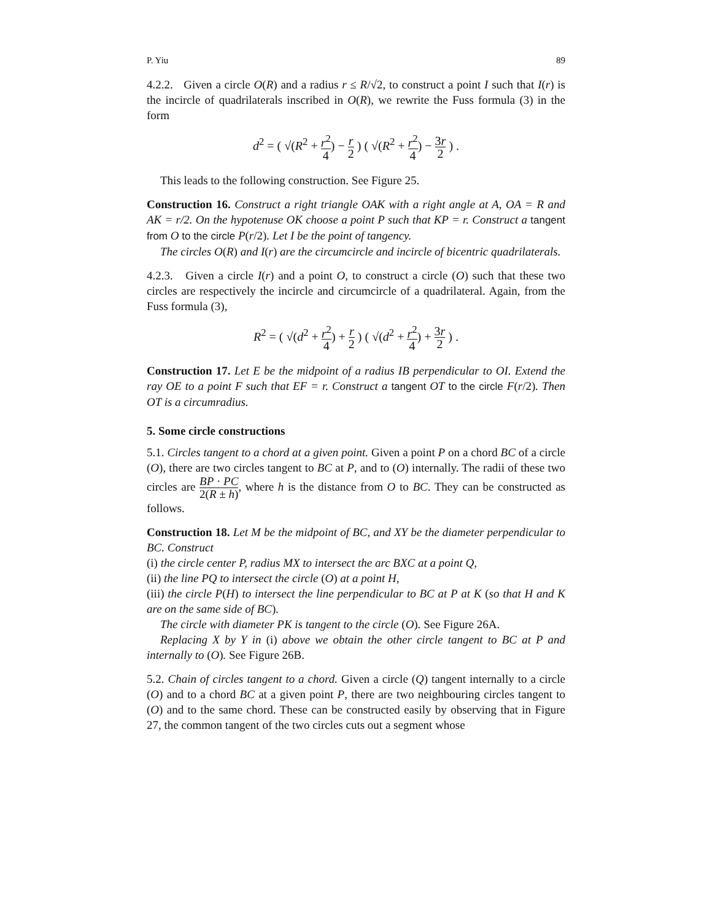P. Yiu 89
4.2.2. Given a circle O(R) and a radius r ≤ R/√2, to construct a point I such that I(r) is the incircle of quadrilaterals inscribed in O(R), we rewrite the Fuss formula (3) in the form
d<sup>2</sup> = ( √(R<sup>2</sup> + r<sup>2</sup> 4) − r 2 ) ( √(R<sup>2</sup> + r<sup>2</sup> 4) − 3r 2 ) .
This leads to the following construction. See Figure 25.
Construction 16. Construct a right triangle OAK with a right angle at A, OA = R and AK = r/2. On the hypotenuse OK choose a point P such that KP = r. Construct a tangent from O to the circle P(r/2). Let I be the point of tangency.
The circles O(R) and I(r) are the circumcircle and incircle of bicentric quadrilaterals.
4.2.3. Given a circle I(r) and a point O, to construct a circle (O) such that these two circles are respectively the incircle and circumcircle of a quadrilateral. Again, from the Fuss formula (3),
R<sup>2</sup> = ( √(d<sup>2</sup> + r<sup>2</sup> 4) + r 2 ) ( √(d<sup>2</sup> + r<sup>2</sup> 4) + 3r 2 ) .
Construction 17. Let E be the midpoint of a radius IB perpendicular to OI. Extend the ray OE to a point F such that EF = r. Construct a tangent OT to the circle F(r/2). Then OT is a circumradius.
5. Some circle constructions
5.1. Circles tangent to a chord at a given point. Given a point P on a chord BC of a circle (O), there are two circles tangent to BC at P, and to (O) internally. The radii of these two circles are BP · PC 2(R ± h), where h is the distance from O to BC. They can be constructed as follows.
Construction 18. Let M be the midpoint of BC, and XY be the diameter perpendicular to BC. Construct
(i) the circle center P, radius MX to intersect the arc BXC at a point Q,
(ii) the line PQ to intersect the circle (O) at a point H,
(iii) the circle P(H) to intersect the line perpendicular to BC at P at K (so that H and K are on the same side of BC).
The circle with diameter PK is tangent to the circle (O). See Figure 26A.
Replacing X by Y in (i) above we obtain the other circle tangent to BC at P and internally to (O). See Figure 26B.
5.2. Chain of circles tangent to a chord. Given a circle (Q) tangent internally to a circle (O) and to a chord BC at a given point P, there are two neighbouring circles tangent to (O) and to the same chord. These can be constructed easily by observing that in Figure 27, the common tangent of the two circles cuts out a segment whose